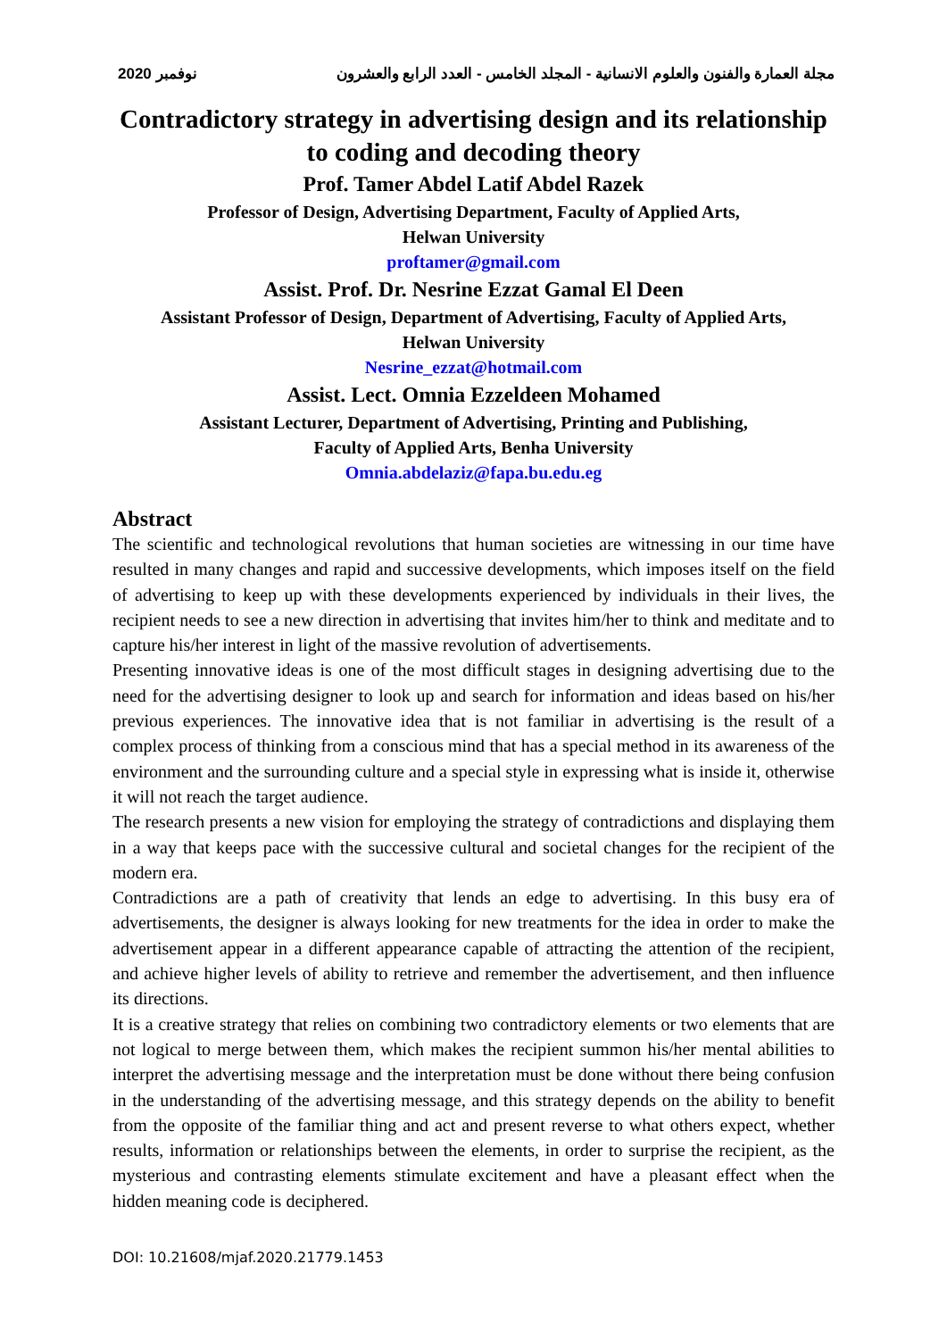2020 نوفمبر مجلة العمارة والفنون والعلوم الانسانية - المجلد الخامس - العدد الرابع والعشرون
Contradictory strategy in advertising design and its relationship to coding and decoding theory
Prof. Tamer Abdel Latif Abdel Razek
Professor of Design, Advertising Department, Faculty of Applied Arts,
Helwan University
proftamer@gmail.com
Assist. Prof. Dr. Nesrine Ezzat Gamal El Deen
Assistant Professor of Design, Department of Advertising, Faculty of Applied Arts,
Helwan University
Nesrine_ezzat@hotmail.com
Assist. Lect. Omnia Ezzeldeen Mohamed
Assistant Lecturer, Department of Advertising, Printing and Publishing,
Faculty of Applied Arts, Benha University
Omnia.abdelaziz@fapa.bu.edu.eg
Abstract
The scientific and technological revolutions that human societies are witnessing in our time have resulted in many changes and rapid and successive developments, which imposes itself on the field of advertising to keep up with these developments experienced by individuals in their lives, the recipient needs to see a new direction in advertising that invites him/her to think and meditate and to capture his/her interest in light of the massive revolution of advertisements.
Presenting innovative ideas is one of the most difficult stages in designing advertising due to the need for the advertising designer to look up and search for information and ideas based on his/her previous experiences. The innovative idea that is not familiar in advertising is the result of a complex process of thinking from a conscious mind that has a special method in its awareness of the environment and the surrounding culture and a special style in expressing what is inside it, otherwise it will not reach the target audience.
The research presents a new vision for employing the strategy of contradictions and displaying them in a way that keeps pace with the successive cultural and societal changes for the recipient of the modern era.
Contradictions are a path of creativity that lends an edge to advertising. In this busy era of advertisements, the designer is always looking for new treatments for the idea in order to make the advertisement appear in a different appearance capable of attracting the attention of the recipient, and achieve higher levels of ability to retrieve and remember the advertisement, and then influence its directions.
It is a creative strategy that relies on combining two contradictory elements or two elements that are not logical to merge between them, which makes the recipient summon his/her mental abilities to interpret the advertising message and the interpretation must be done without there being confusion in the understanding of the advertising message, and this strategy depends on the ability to benefit from the opposite of the familiar thing and act and present reverse to what others expect, whether results, information or relationships between the elements, in order to surprise the recipient, as the mysterious and contrasting elements stimulate excitement and have a pleasant effect when the hidden meaning code is deciphered.
DOI: 10.21608/mjaf.2020.21779.1453